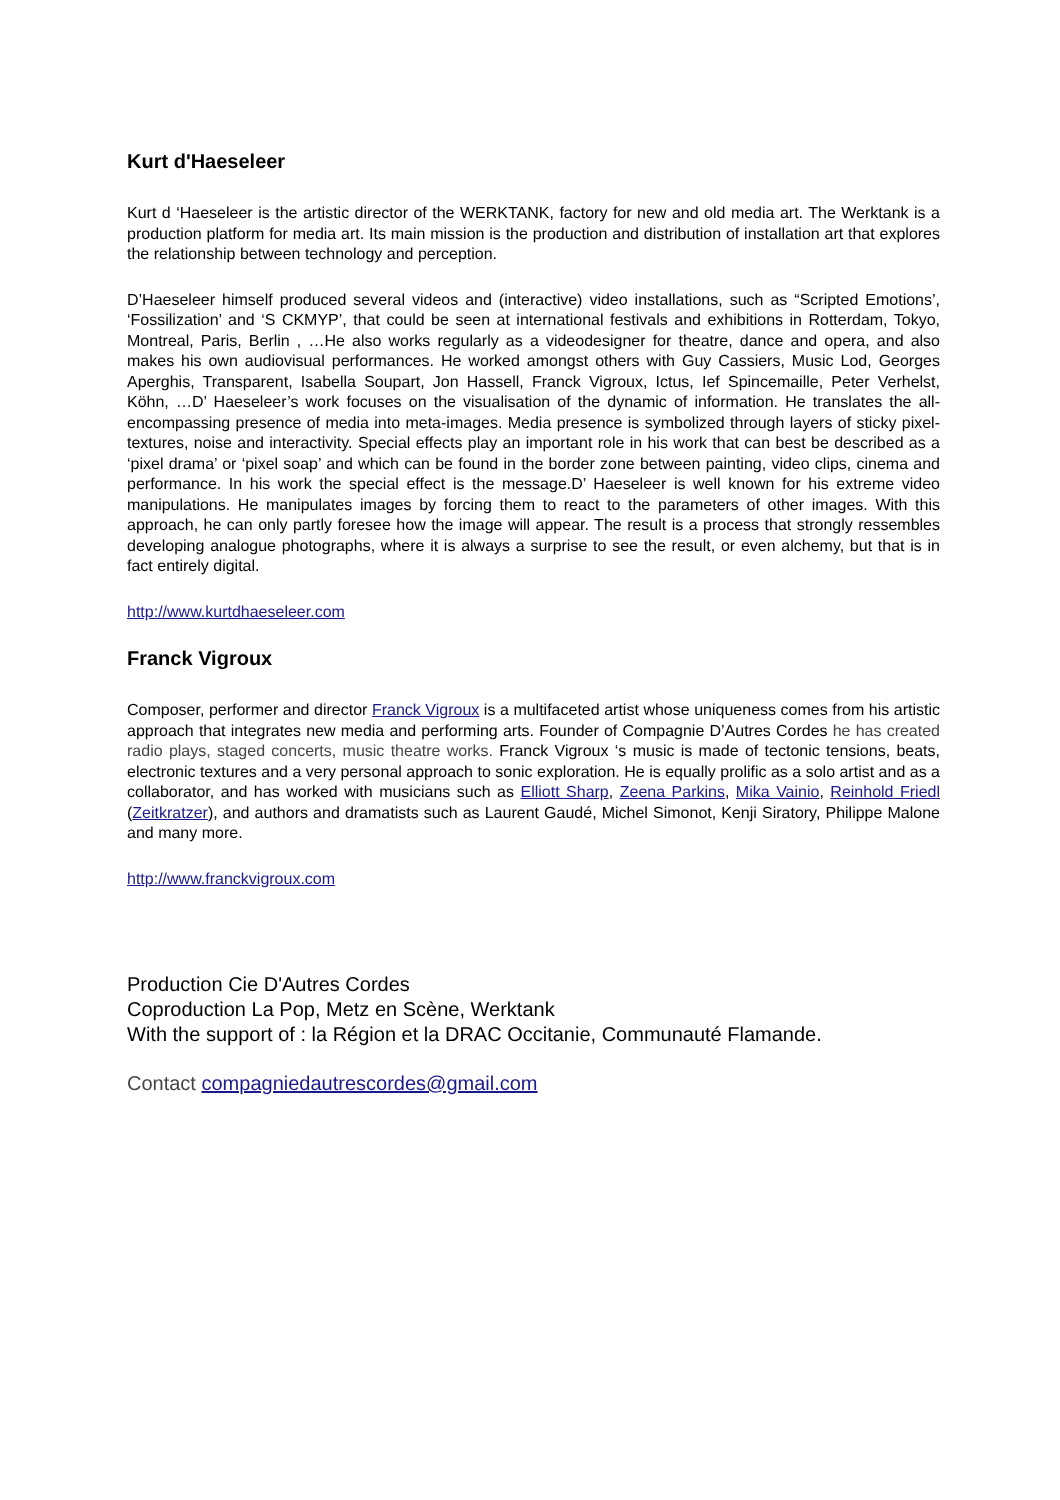Kurt d'Haeseleer
Kurt d ‘Haeseleer is the artistic director of the WERKTANK, factory for new and old media art. The Werktank is a production platform for media art. Its main mission is the production and distribution of installation art that explores the relationship between technology and perception.
D’Haeseleer himself produced several videos and (interactive) video installations, such as “Scripted Emotions’, ‘Fossilization’ and ‘S CKMYP’, that could be seen at international festivals and exhibitions in Rotterdam, Tokyo, Montreal, Paris, Berlin , …He also works regularly as a videodesigner for theatre, dance and opera, and also makes his own audiovisual performances. He worked amongst others with Guy Cassiers, Music Lod, Georges Aperghis, Transparent, Isabella Soupart, Jon Hassell, Franck Vigroux, Ictus, Ief Spincemaille, Peter Verhelst, Köhn, …D’ Haeseleer’s work focuses on the visualisation of the dynamic of information. He translates the all-encompassing presence of media into meta-images. Media presence is symbolized through layers of sticky pixel-textures, noise and interactivity. Special effects play an important role in his work that can best be described as a ‘pixel drama’ or ‘pixel soap’ and which can be found in the border zone between painting, video clips, cinema and performance. In his work the special effect is the message.D’ Haeseleer is well known for his extreme video manipulations. He manipulates images by forcing them to react to the parameters of other images. With this approach, he can only partly foresee how the image will appear. The result is a process that strongly ressembles developing analogue photographs, where it is always a surprise to see the result, or even alchemy, but that is in fact entirely digital.
http://www.kurtdhaeseleer.com
Franck Vigroux
Composer, performer and director Franck Vigroux is a multifaceted artist whose uniqueness comes from his artistic approach that integrates new media and performing arts. Founder of Compagnie D’Autres Cordes he has created radio plays, staged concerts, music theatre works. Franck Vigroux ‘s music is made of tectonic tensions, beats, electronic textures and a very personal approach to sonic exploration. He is equally prolific as a solo artist and as a collaborator, and has worked with musicians such as Elliott Sharp, Zeena Parkins, Mika Vainio, Reinhold Friedl (Zeitkratzer), and authors and dramatists such as Laurent Gaudé, Michel Simonot, Kenji Siratory, Philippe Malone and many more.
http://www.franckvigroux.com
Production Cie D'Autres Cordes
Coproduction La Pop, Metz en Scène, Werktank
With the support of : la Région et la DRAC Occitanie, Communauté Flamande.
Contact compagniedautrescordes@gmail.com